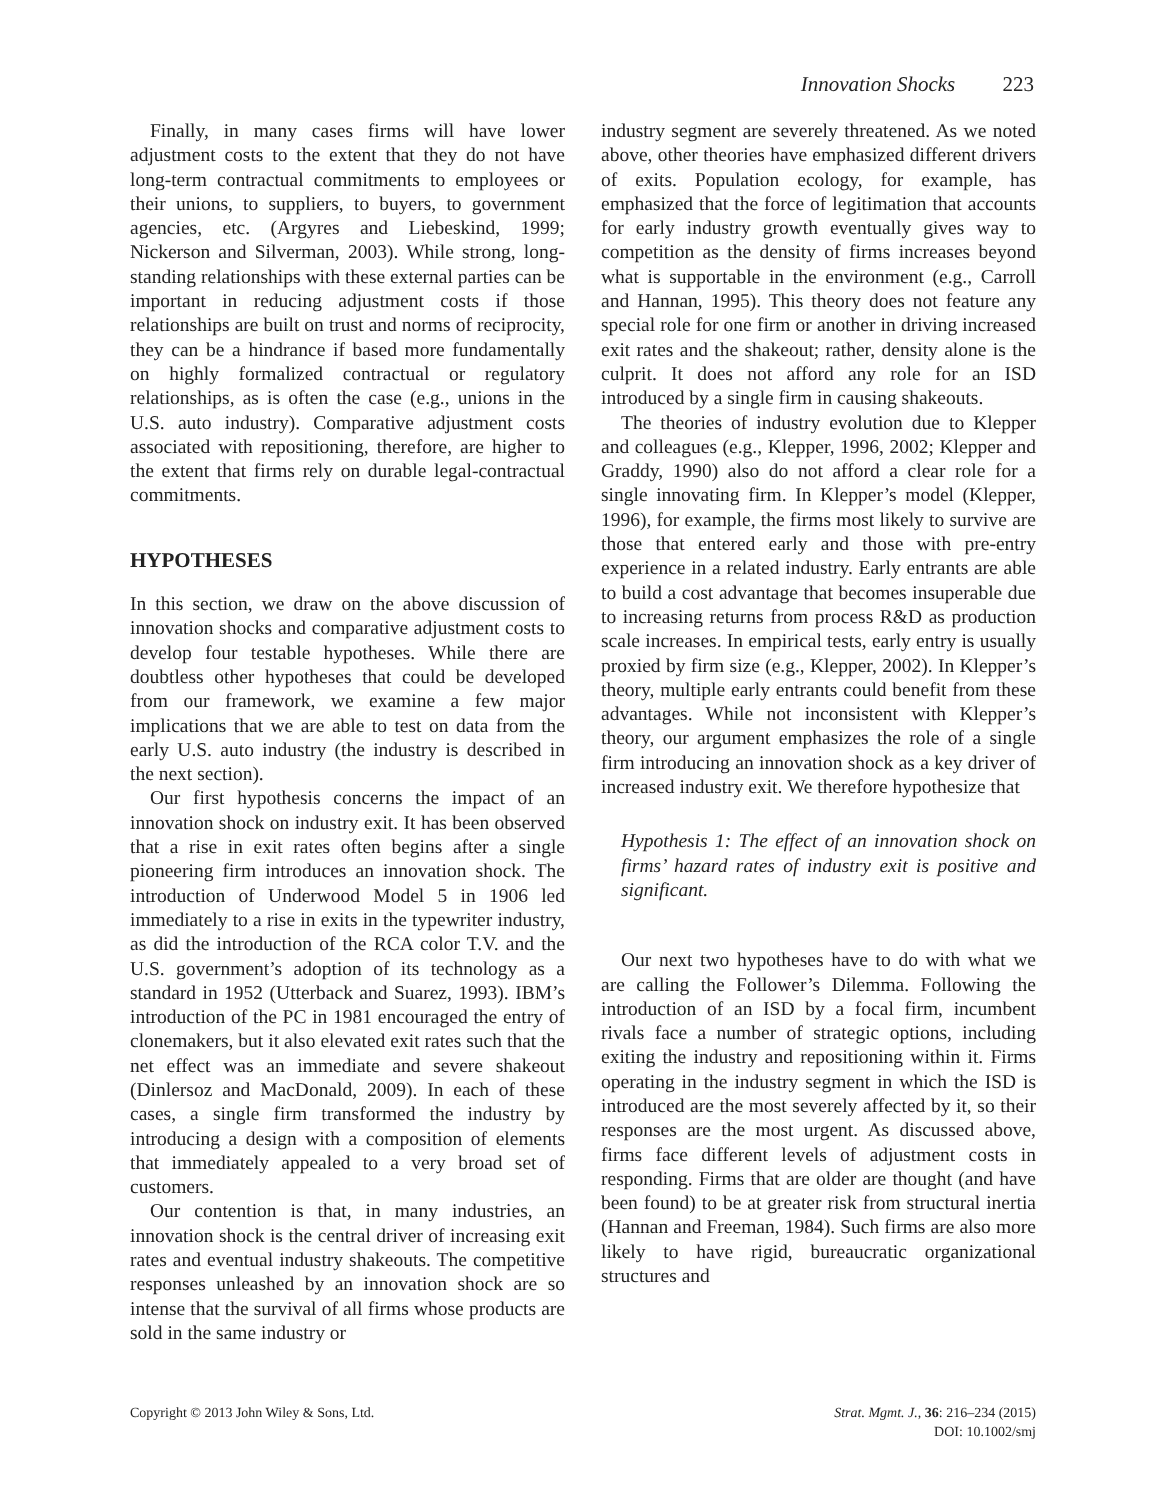Innovation Shocks 223
Finally, in many cases firms will have lower adjustment costs to the extent that they do not have long-term contractual commitments to employees or their unions, to suppliers, to buyers, to government agencies, etc. (Argyres and Liebeskind, 1999; Nickerson and Silverman, 2003). While strong, long-standing relationships with these external parties can be important in reducing adjustment costs if those relationships are built on trust and norms of reciprocity, they can be a hindrance if based more fundamentally on highly formalized contractual or regulatory relationships, as is often the case (e.g., unions in the U.S. auto industry). Comparative adjustment costs associated with repositioning, therefore, are higher to the extent that firms rely on durable legal-contractual commitments.
HYPOTHESES
In this section, we draw on the above discussion of innovation shocks and comparative adjustment costs to develop four testable hypotheses. While there are doubtless other hypotheses that could be developed from our framework, we examine a few major implications that we are able to test on data from the early U.S. auto industry (the industry is described in the next section).
Our first hypothesis concerns the impact of an innovation shock on industry exit. It has been observed that a rise in exit rates often begins after a single pioneering firm introduces an innovation shock. The introduction of Underwood Model 5 in 1906 led immediately to a rise in exits in the typewriter industry, as did the introduction of the RCA color T.V. and the U.S. government’s adoption of its technology as a standard in 1952 (Utterback and Suarez, 1993). IBM’s introduction of the PC in 1981 encouraged the entry of clonemakers, but it also elevated exit rates such that the net effect was an immediate and severe shakeout (Dinlersoz and MacDonald, 2009). In each of these cases, a single firm transformed the industry by introducing a design with a composition of elements that immediately appealed to a very broad set of customers.
Our contention is that, in many industries, an innovation shock is the central driver of increasing exit rates and eventual industry shakeouts. The competitive responses unleashed by an innovation shock are so intense that the survival of all firms whose products are sold in the same industry or
industry segment are severely threatened. As we noted above, other theories have emphasized different drivers of exits. Population ecology, for example, has emphasized that the force of legitimation that accounts for early industry growth eventually gives way to competition as the density of firms increases beyond what is supportable in the environment (e.g., Carroll and Hannan, 1995). This theory does not feature any special role for one firm or another in driving increased exit rates and the shakeout; rather, density alone is the culprit. It does not afford any role for an ISD introduced by a single firm in causing shakeouts.
The theories of industry evolution due to Klepper and colleagues (e.g., Klepper, 1996, 2002; Klepper and Graddy, 1990) also do not afford a clear role for a single innovating firm. In Klepper’s model (Klepper, 1996), for example, the firms most likely to survive are those that entered early and those with pre-entry experience in a related industry. Early entrants are able to build a cost advantage that becomes insuperable due to increasing returns from process R&D as production scale increases. In empirical tests, early entry is usually proxied by firm size (e.g., Klepper, 2002). In Klepper’s theory, multiple early entrants could benefit from these advantages. While not inconsistent with Klepper’s theory, our argument emphasizes the role of a single firm introducing an innovation shock as a key driver of increased industry exit. We therefore hypothesize that
Hypothesis 1: The effect of an innovation shock on firms’ hazard rates of industry exit is positive and significant.
Our next two hypotheses have to do with what we are calling the Follower’s Dilemma. Following the introduction of an ISD by a focal firm, incumbent rivals face a number of strategic options, including exiting the industry and repositioning within it. Firms operating in the industry segment in which the ISD is introduced are the most severely affected by it, so their responses are the most urgent. As discussed above, firms face different levels of adjustment costs in responding. Firms that are older are thought (and have been found) to be at greater risk from structural inertia (Hannan and Freeman, 1984). Such firms are also more likely to have rigid, bureaucratic organizational structures and
Copyright © 2013 John Wiley & Sons, Ltd.
Strat. Mgmt. J., 36: 216–234 (2015)
DOI: 10.1002/smj